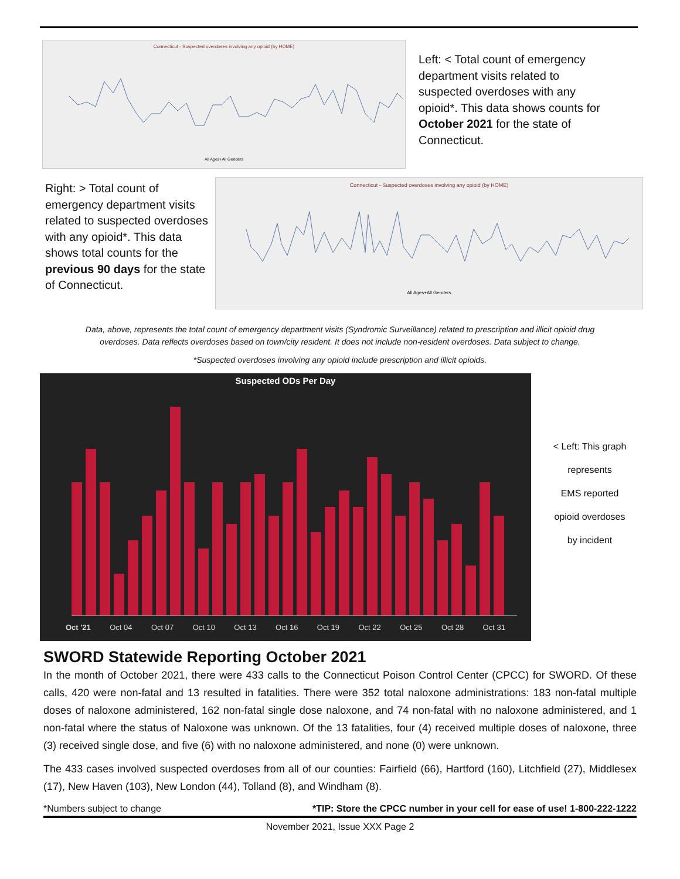Connecticut - Suspected overdoses involving any opioid (by HOME)
All Ages+All Genders
Left: < Total count of emergency department visits related to suspected overdoses with any opioid*. This data shows counts for October 2021 for the state of Connecticut.
Right: > Total count of emergency department visits related to suspected overdoses with any opioid*. This data shows total counts for the previous 90 days for the state of Connecticut.
Connecticut - Suspected overdoses involving any opioid (by HOME)
All Ages+All Genders
Data, above, represents the total count of emergency department visits (Syndromic Surveillance) related to prescription and illicit opioid drug
overdoses. Data reflects overdoses based on town/city resident. It does not include non-resident overdoses. Data subject to change.
*Suspected overdoses involving any opioid include prescription and illicit opioids.
Suspected ODs Per Day
Oct '21 Oct 04 Oct 07 Oct 10 Oct 13 Oct 16 Oct 19 Oct 22 Oct 25 Oct 28 Oct 31
< Left: This graph
represents
EMS reported
opioid overdoses
by incident
SWORD Statewide Reporting October 2021
In the month of October 2021, there were 433 calls to the Connecticut Poison Control Center (CPCC) for SWORD. Of these calls, 420 were non-fatal and 13 resulted in fatalities. There were 352 total naloxone administrations: 183 non-fatal multiple doses of naloxone administered, 162 non-fatal single dose naloxone, and 74 non-fatal with no naloxone administered, and 1 non-fatal where the status of Naloxone was unknown. Of the 13 fatalities, four (4) received multiple doses of naloxone, three (3) received single dose, and five (6) with no naloxone administered, and none (0) were unknown.
The 433 cases involved suspected overdoses from all of our counties: Fairfield (66), Hartford (160), Litchfield (27), Middlesex (17), New Haven (103), New London (44), Tolland (8), and Windham (8).
*Numbers subject to change *TIP: Store the CPCC number in your cell for ease of use! 1-800-222-1222
November 2021, Issue XXX Page 2